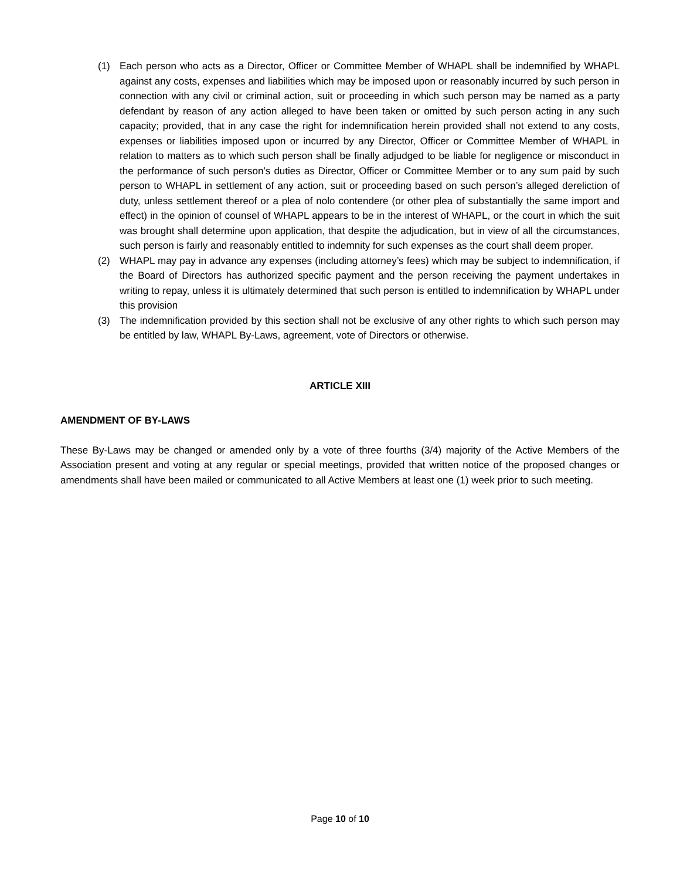(1) Each person who acts as a Director, Officer or Committee Member of WHAPL shall be indemnified by WHAPL against any costs, expenses and liabilities which may be imposed upon or reasonably incurred by such person in connection with any civil or criminal action, suit or proceeding in which such person may be named as a party defendant by reason of any action alleged to have been taken or omitted by such person acting in any such capacity; provided, that in any case the right for indemnification herein provided shall not extend to any costs, expenses or liabilities imposed upon or incurred by any Director, Officer or Committee Member of WHAPL in relation to matters as to which such person shall be finally adjudged to be liable for negligence or misconduct in the performance of such person’s duties as Director, Officer or Committee Member or to any sum paid by such person to WHAPL in settlement of any action, suit or proceeding based on such person’s alleged dereliction of duty, unless settlement thereof or a plea of nolo contendere (or other plea of substantially the same import and effect) in the opinion of counsel of WHAPL appears to be in the interest of WHAPL, or the court in which the suit was brought shall determine upon application, that despite the adjudication, but in view of all the circumstances, such person is fairly and reasonably entitled to indemnity for such expenses as the court shall deem proper.
(2) WHAPL may pay in advance any expenses (including attorney’s fees) which may be subject to indemnification, if the Board of Directors has authorized specific payment and the person receiving the payment undertakes in writing to repay, unless it is ultimately determined that such person is entitled to indemnification by WHAPL under this provision
(3) The indemnification provided by this section shall not be exclusive of any other rights to which such person may be entitled by law, WHAPL By-Laws, agreement, vote of Directors or otherwise.
ARTICLE XIII
AMENDMENT OF BY-LAWS
These By-Laws may be changed or amended only by a vote of three fourths (3/4) majority of the Active Members of the Association present and voting at any regular or special meetings, provided that written notice of the proposed changes or amendments shall have been mailed or communicated to all Active Members at least one (1) week prior to such meeting.
Page 10 of 10